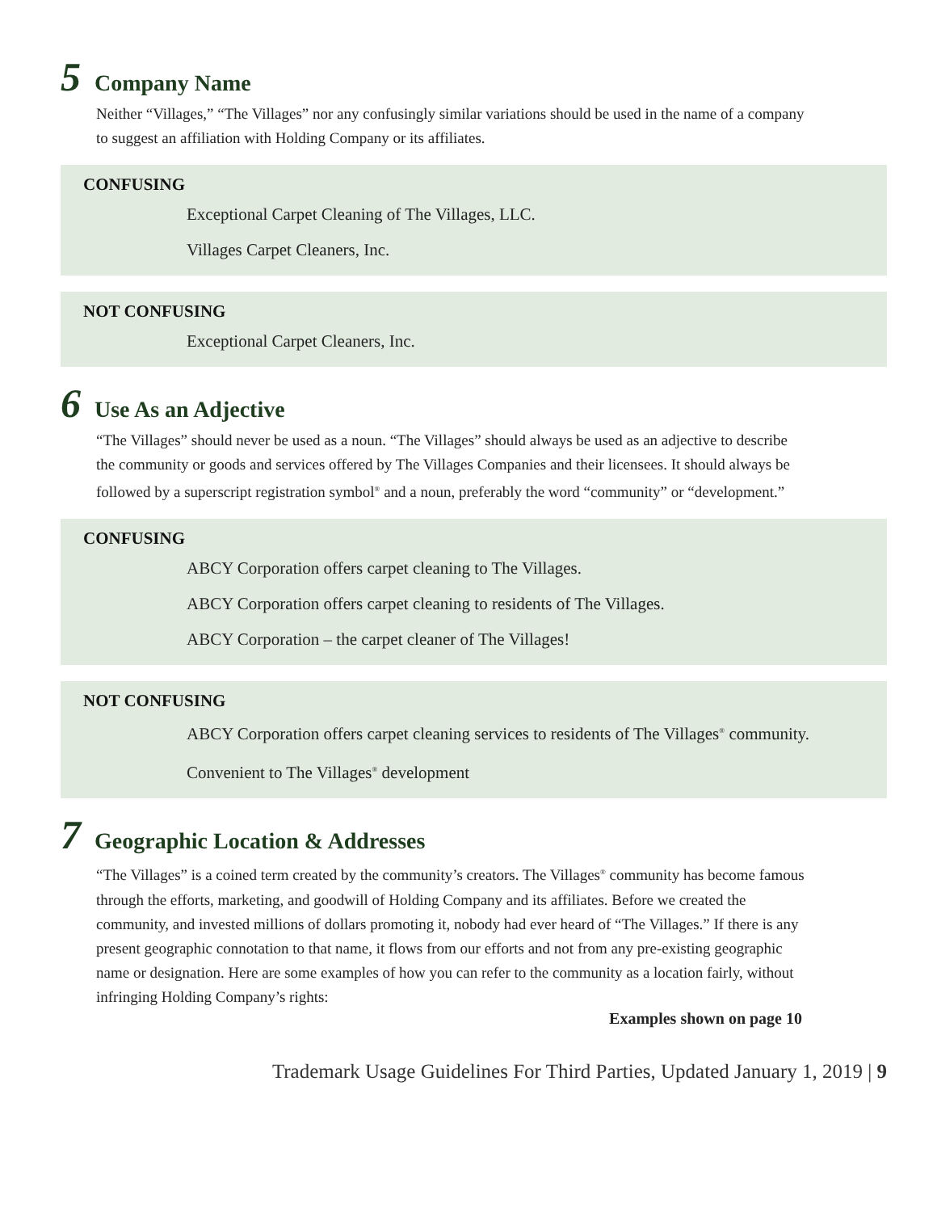5 Company Name
Neither “Villages,” “The Villages” nor any confusingly similar variations should be used in the name of a company to suggest an affiliation with Holding Company or its affiliates.
CONFUSING
Exceptional Carpet Cleaning of The Villages, LLC.
Villages Carpet Cleaners, Inc.
NOT CONFUSING
Exceptional Carpet Cleaners, Inc.
6 Use As an Adjective
“The Villages” should never be used as a noun. “The Villages” should always be used as an adjective to describe the community or goods and services offered by The Villages Companies and their licensees. It should always be followed by a superscript registration symbol<sup>®</sup> and a noun, preferably the word “community” or “development.”
CONFUSING
ABCY Corporation offers carpet cleaning to The Villages.
ABCY Corporation offers carpet cleaning to residents of The Villages.
ABCY Corporation – the carpet cleaner of The Villages!
NOT CONFUSING
ABCY Corporation offers carpet cleaning services to residents of The Villages<sup>®</sup> community.
Convenient to The Villages<sup>®</sup> development
7 Geographic Location & Addresses
“The Villages” is a coined term created by the community’s creators. The Villages<sup>®</sup> community has become famous through the efforts, marketing, and goodwill of Holding Company and its affiliates. Before we created the community, and invested millions of dollars promoting it, nobody had ever heard of “The Villages.” If there is any present geographic connotation to that name, it flows from our efforts and not from any pre-existing geographic name or designation. Here are some examples of how you can refer to the community as a location fairly, without infringing Holding Company’s rights:
Examples shown on page 10
Trademark Usage Guidelines For Third Parties, Updated January 1, 2019 | 9